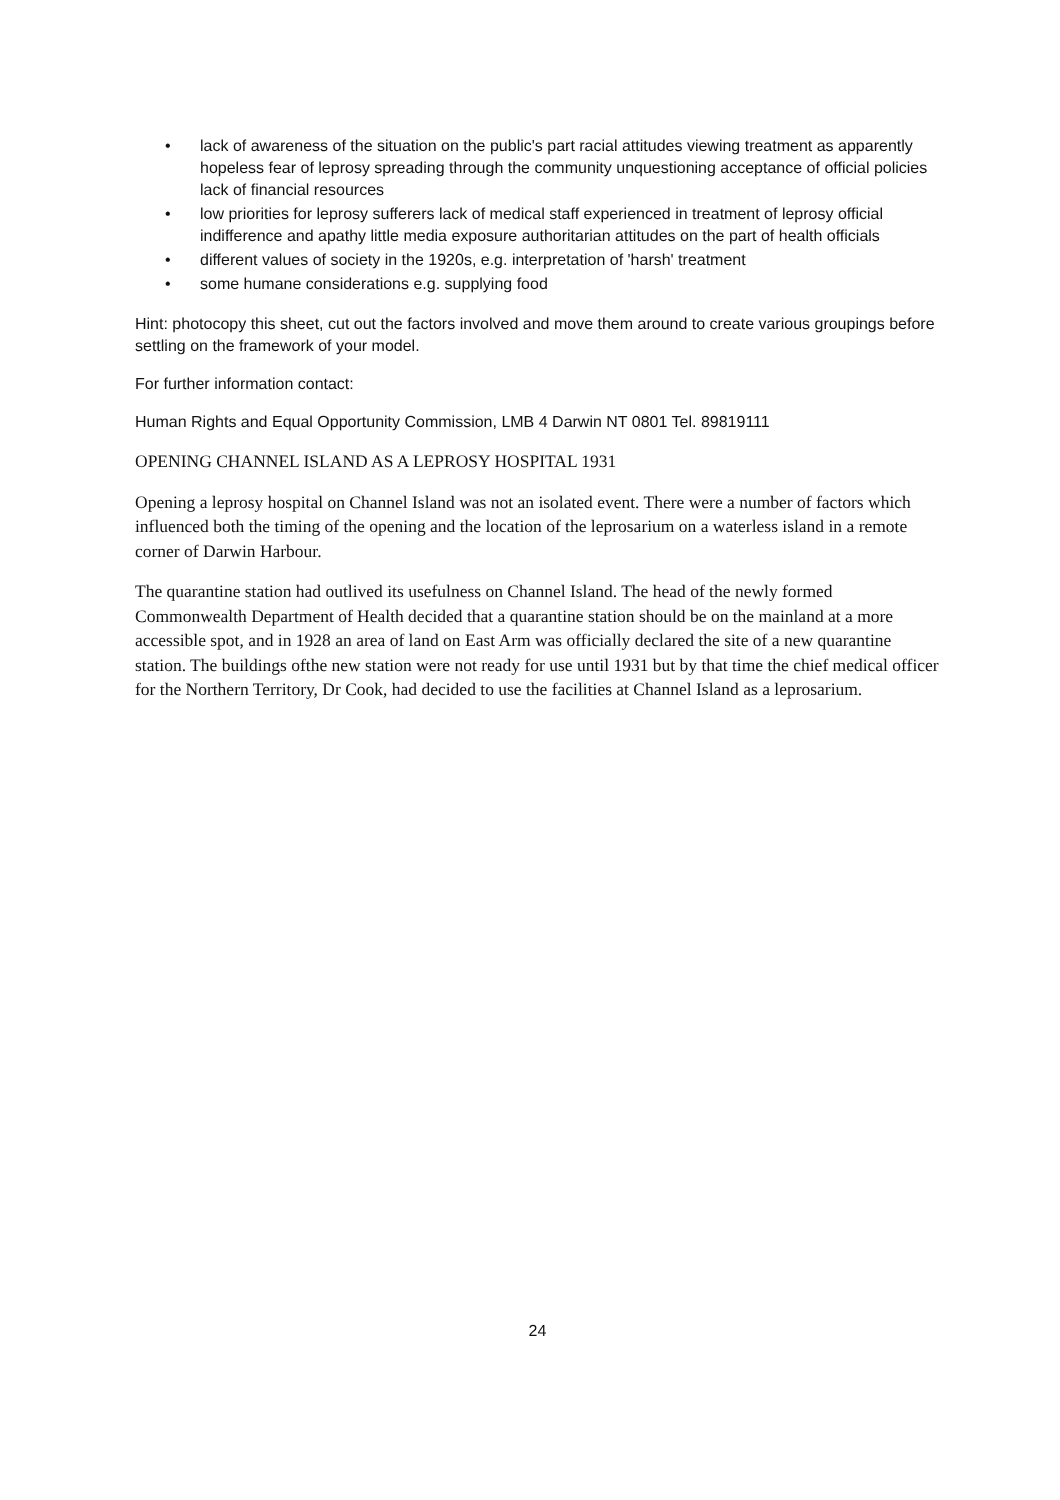• lack of awareness of the situation on the public's part racial attitudes viewing treatment as apparently hopeless fear of leprosy spreading through the community unquestioning acceptance of official policies lack of financial resources
• low priorities for leprosy sufferers lack of medical staff experienced in treatment of leprosy official indifference and apathy little media exposure authoritarian attitudes on the part of health officials
• different values of society in the 1920s, e.g. interpretation of 'harsh' treatment
• some humane considerations e.g. supplying food
Hint: photocopy this sheet, cut out the factors involved and move them around to create various groupings before settling on the framework of your model.
For further information contact:
Human Rights and Equal Opportunity Commission, LMB 4 Darwin NT 0801 Tel. 89819111
OPENING CHANNEL ISLAND AS A LEPROSY HOSPITAL 1931
Opening a leprosy hospital on Channel Island was not an isolated event. There were a number of factors which influenced both the timing of the opening and the location of the leprosarium on a waterless island in a remote corner of Darwin Harbour.
The quarantine station had outlived its usefulness on Channel Island. The head of the newly formed Commonwealth Department of Health decided that a quarantine station should be on the mainland at a more accessible spot, and in 1928 an area of land on East Arm was officially declared the site of a new quarantine station. The buildings ofthe new station were not ready for use until 1931 but by that time the chief medical officer for the Northern Territory, Dr Cook, had decided to use the facilities at Channel Island as a leprosarium.
24